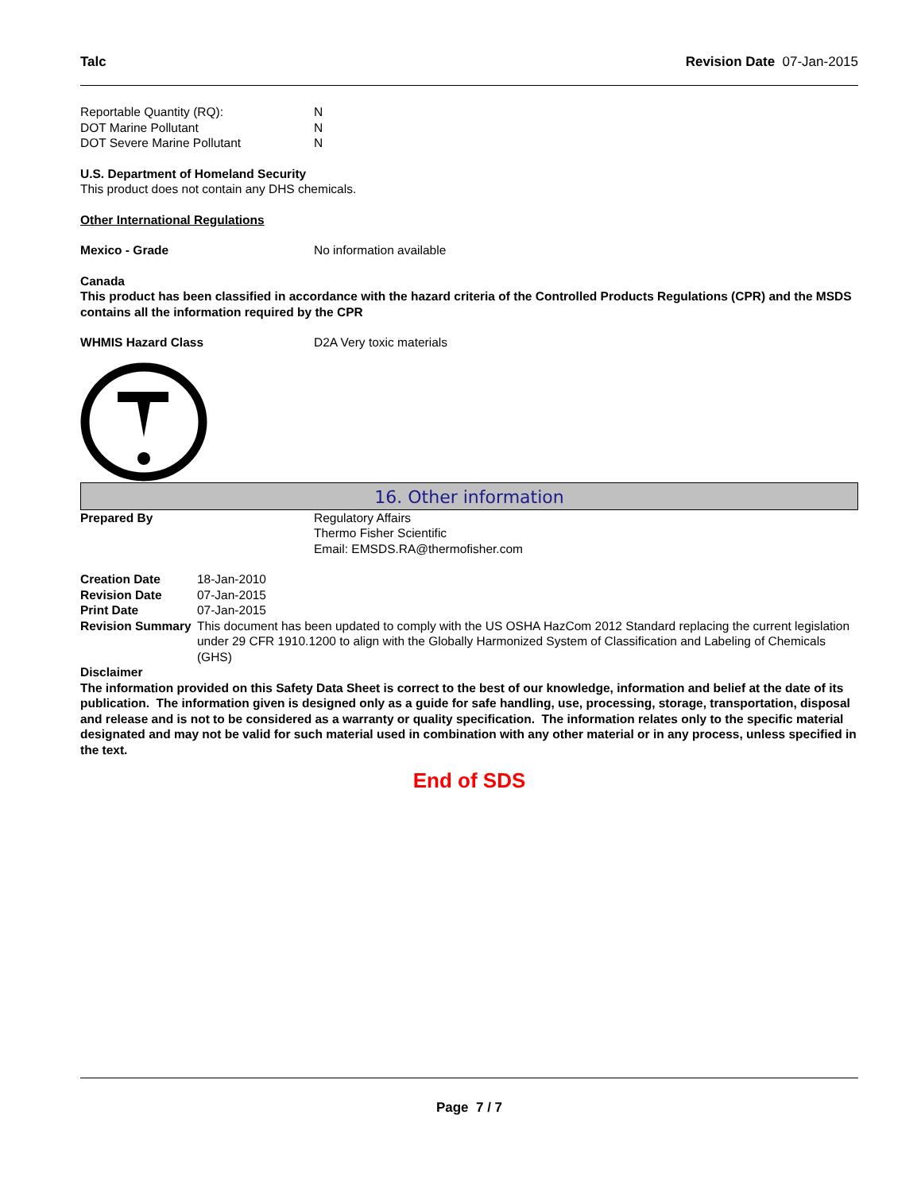Talc Revision Date 07-Jan-2015
Reportable Quantity (RQ): N
DOT Marine Pollutant N
DOT Severe Marine Pollutant N
U.S. Department of Homeland Security
This product does not contain any DHS chemicals.
Other International Regulations
Mexico - Grade No information available
Canada
This product has been classified in accordance with the hazard criteria of the Controlled Products Regulations (CPR) and the MSDS contains all the information required by the CPR
WHMIS Hazard Class D2A Very toxic materials
16. Other information
Prepared By Regulatory Affairs
Thermo Fisher Scientific
Email: EMSDS.RA@thermofisher.com
Creation Date
Revision Date
Print Date
Revision Summary
18-Jan-2010
07-Jan-2015
07-Jan-2015
This document has been updated to comply with the US OSHA HazCom 2012 Standard replacing the current legislation under 29 CFR 1910.1200 to align with the Globally Harmonized System of Classification and Labeling of Chemicals (GHS)
Disclaimer
The information provided on this Safety Data Sheet is correct to the best of our knowledge, information and belief at the date of its publication. The information given is designed only as a guide for safe handling, use, processing, storage, transportation, disposal and release and is not to be considered as a warranty or quality specification. The information relates only to the specific material designated and may not be valid for such material used in combination with any other material or in any process, unless specified in the text.
End of SDS
Page 7 / 7